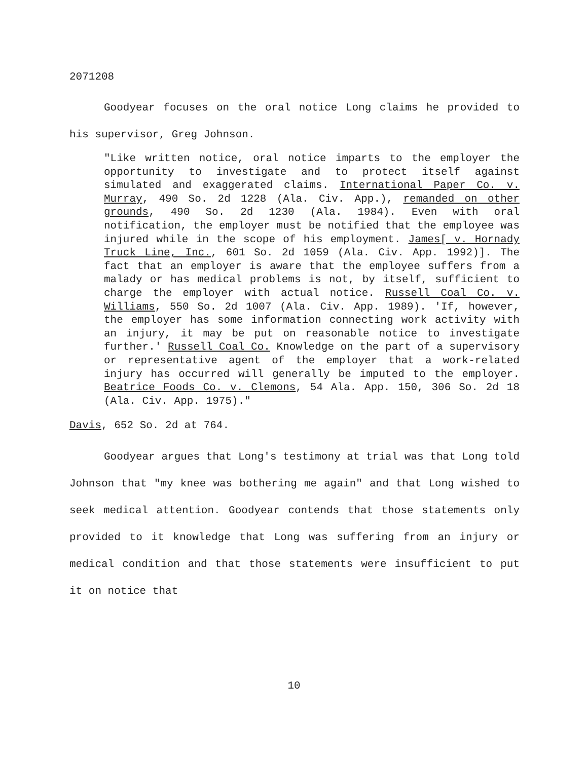2071208
Goodyear focuses on the oral notice Long claims he provided to his supervisor, Greg Johnson.
"Like written notice, oral notice imparts to the employer the opportunity to investigate and to protect itself against simulated and exaggerated claims. International Paper Co. v. Murray, 490 So. 2d 1228 (Ala. Civ. App.), remanded on other grounds, 490 So. 2d 1230 (Ala. 1984). Even with oral notification, the employer must be notified that the employee was injured while in the scope of his employment. James[ v. Hornady Truck Line, Inc., 601 So. 2d 1059 (Ala. Civ. App. 1992)]. The fact that an employer is aware that the employee suffers from a malady or has medical problems is not, by itself, sufficient to charge the employer with actual notice. Russell Coal Co. v. Williams, 550 So. 2d 1007 (Ala. Civ. App. 1989). 'If, however, the employer has some information connecting work activity with an injury, it may be put on reasonable notice to investigate further.' Russell Coal Co. Knowledge on the part of a supervisory or representative agent of the employer that a work-related injury has occurred will generally be imputed to the employer. Beatrice Foods Co. v. Clemons, 54 Ala. App. 150, 306 So. 2d 18 (Ala. Civ. App. 1975)."
Davis, 652 So. 2d at 764.
Goodyear argues that Long's testimony at trial was that Long told Johnson that "my knee was bothering me again" and that Long wished to seek medical attention. Goodyear contends that those statements only provided to it knowledge that Long was suffering from an injury or medical condition and that those statements were insufficient to put it on notice that
10